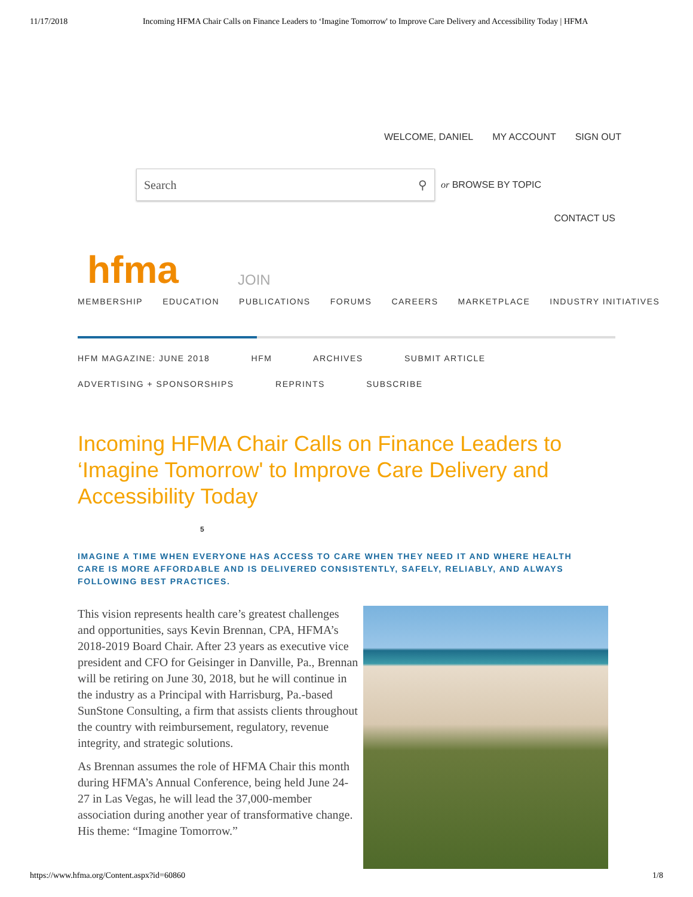11/17/2018 Incoming HFMA Chair Calls on Finance Leaders to ‘Imagine Tomorrow' to Improve Care Delivery and Accessibility Today | HFMA
WELCOME, DANIEL MY ACCOUNT SIGN OUT
Search ⚲
or BROWSE BY TOPIC
CONTACT US
hfma
JOIN
MEMBERSHIP EDUCATION PUBLICATIONS FORUMS CAREERS MARKETPLACE INDUSTRY INITIATIVES
HFM MAGAZINE: JUNE 2018 HFM ARCHIVES SUBMIT ARTICLE
ADVERTISING + SPONSORSHIPS REPRINTS SUBSCRIBE
Incoming HFMA Chair Calls on Finance Leaders to ‘Imagine Tomorrow' to Improve Care Delivery and Accessibility Today
5
IMAGINE A TIME WHEN EVERYONE HAS ACCESS TO CARE WHEN THEY NEED IT AND WHERE HEALTH CARE IS MORE AFFORDABLE AND IS DELIVERED CONSISTENTLY, SAFELY, RELIABLY, AND ALWAYS FOLLOWING BEST PRACTICES.
This vision represents health care’s greatest challenges and opportunities, says Kevin Brennan, CPA, HFMA’s 2018-2019 Board Chair. After 23 years as executive vice president and CFO for Geisinger in Danville, Pa., Brennan will be retiring on June 30, 2018, but he will continue in the industry as a Principal with Harrisburg, Pa.-based SunStone Consulting, a firm that assists clients throughout the country with reimbursement, regulatory, revenue integrity, and strategic solutions.
As Brennan assumes the role of HFMA Chair this month during HFMA’s Annual Conference, being held June 24-27 in Las Vegas, he will lead the 37,000-member association during another year of transformative change. His theme: “Imagine Tomorrow.”
https://www.hfma.org/Content.aspx?id=60860 1/8